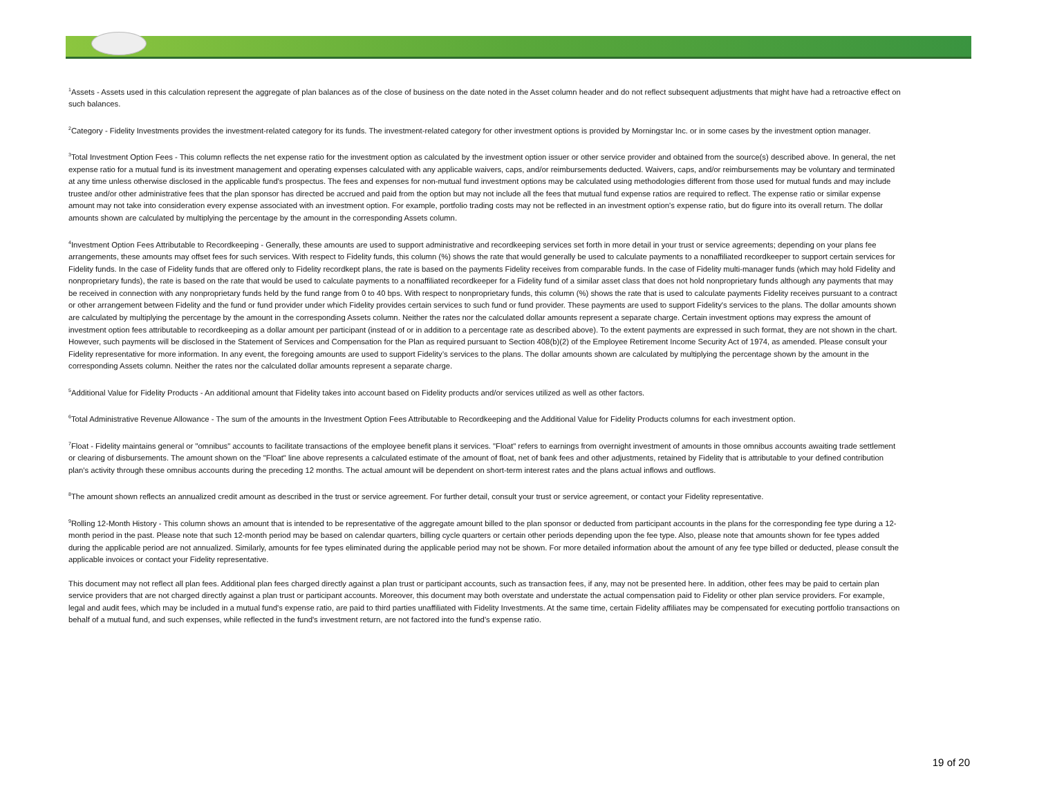<sup>1</sup> Assets - Assets used in this calculation represent the aggregate of plan balances as of the close of business on the date noted in the Asset column header and do not reflect subsequent adjustments that might have had a retroactive effect on such balances.
<sup>2</sup> Category - Fidelity Investments provides the investment-related category for its funds. The investment-related category for other investment options is provided by Morningstar Inc. or in some cases by the investment option manager.
<sup>3</sup> Total Investment Option Fees - This column reflects the net expense ratio for the investment option as calculated by the investment option issuer or other service provider and obtained from the source(s) described above. In general, the net expense ratio for a mutual fund is its investment management and operating expenses calculated with any applicable waivers, caps, and/or reimbursements deducted. Waivers, caps, and/or reimbursements may be voluntary and terminated at any time unless otherwise disclosed in the applicable fund's prospectus. The fees and expenses for non-mutual fund investment options may be calculated using methodologies different from those used for mutual funds and may include trustee and/or other administrative fees that the plan sponsor has directed be accrued and paid from the option but may not include all the fees that mutual fund expense ratios are required to reflect. The expense ratio or similar expense amount may not take into consideration every expense associated with an investment option. For example, portfolio trading costs may not be reflected in an investment option's expense ratio, but do figure into its overall return. The dollar amounts shown are calculated by multiplying the percentage by the amount in the corresponding Assets column.
<sup>4</sup> Investment Option Fees Attributable to Recordkeeping - Generally, these amounts are used to support administrative and recordkeeping services set forth in more detail in your trust or service agreements; depending on your plans fee arrangements, these amounts may offset fees for such services. With respect to Fidelity funds, this column (%) shows the rate that would generally be used to calculate payments to a nonaffiliated recordkeeper to support certain services for Fidelity funds. In the case of Fidelity funds that are offered only to Fidelity recordkept plans, the rate is based on the payments Fidelity receives from comparable funds. In the case of Fidelity multi-manager funds (which may hold Fidelity and nonproprietary funds), the rate is based on the rate that would be used to calculate payments to a nonaffiliated recordkeeper for a Fidelity fund of a similar asset class that does not hold nonproprietary funds although any payments that may be received in connection with any nonproprietary funds held by the fund range from 0 to 40 bps. With respect to nonproprietary funds, this column (%) shows the rate that is used to calculate payments Fidelity receives pursuant to a contract or other arrangement between Fidelity and the fund or fund provider under which Fidelity provides certain services to such fund or fund provider. These payments are used to support Fidelity's services to the plans. The dollar amounts shown are calculated by multiplying the percentage by the amount in the corresponding Assets column. Neither the rates nor the calculated dollar amounts represent a separate charge. Certain investment options may express the amount of investment option fees attributable to recordkeeping as a dollar amount per participant (instead of or in addition to a percentage rate as described above). To the extent payments are expressed in such format, they are not shown in the chart. However, such payments will be disclosed in the Statement of Services and Compensation for the Plan as required pursuant to Section 408(b)(2) of the Employee Retirement Income Security Act of 1974, as amended. Please consult your Fidelity representative for more information. In any event, the foregoing amounts are used to support Fidelity’s services to the plans. The dollar amounts shown are calculated by multiplying the percentage shown by the amount in the corresponding Assets column. Neither the rates nor the calculated dollar amounts represent a separate charge.
<sup>5</sup> Additional Value for Fidelity Products - An additional amount that Fidelity takes into account based on Fidelity products and/or services utilized as well as other factors.
<sup>6</sup> Total Administrative Revenue Allowance - The sum of the amounts in the Investment Option Fees Attributable to Recordkeeping and the Additional Value for Fidelity Products columns for each investment option.
<sup>7</sup> Float - Fidelity maintains general or "omnibus" accounts to facilitate transactions of the employee benefit plans it services. "Float" refers to earnings from overnight investment of amounts in those omnibus accounts awaiting trade settlement or clearing of disbursements. The amount shown on the "Float" line above represents a calculated estimate of the amount of float, net of bank fees and other adjustments, retained by Fidelity that is attributable to your defined contribution plan's activity through these omnibus accounts during the preceding 12 months. The actual amount will be dependent on short-term interest rates and the plans actual inflows and outflows.
<sup>8</sup> The amount shown reflects an annualized credit amount as described in the trust or service agreement. For further detail, consult your trust or service agreement, or contact your Fidelity representative.
<sup>9</sup> Rolling 12-Month History - This column shows an amount that is intended to be representative of the aggregate amount billed to the plan sponsor or deducted from participant accounts in the plans for the corresponding fee type during a 12-month period in the past. Please note that such 12-month period may be based on calendar quarters, billing cycle quarters or certain other periods depending upon the fee type. Also, please note that amounts shown for fee types added during the applicable period are not annualized. Similarly, amounts for fee types eliminated during the applicable period may not be shown. For more detailed information about the amount of any fee type billed or deducted, please consult the applicable invoices or contact your Fidelity representative.
This document may not reflect all plan fees. Additional plan fees charged directly against a plan trust or participant accounts, such as transaction fees, if any, may not be presented here. In addition, other fees may be paid to certain plan service providers that are not charged directly against a plan trust or participant accounts. Moreover, this document may both overstate and understate the actual compensation paid to Fidelity or other plan service providers. For example, legal and audit fees, which may be included in a mutual fund's expense ratio, are paid to third parties unaffiliated with Fidelity Investments. At the same time, certain Fidelity affiliates may be compensated for executing portfolio transactions on behalf of a mutual fund, and such expenses, while reflected in the fund's investment return, are not factored into the fund's expense ratio.
19 of 20